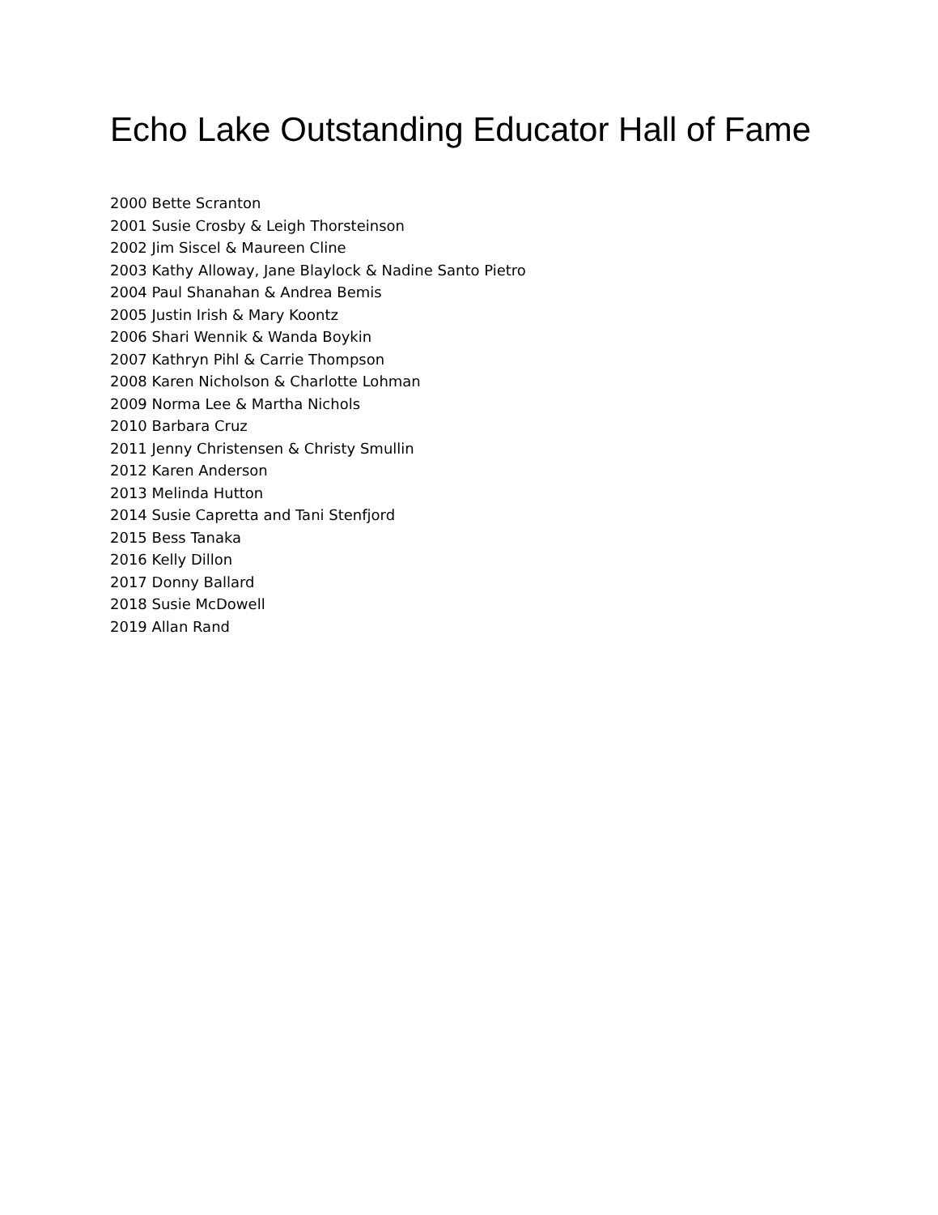Echo Lake Outstanding Educator Hall of Fame
2000 Bette Scranton
2001 Susie Crosby & Leigh Thorsteinson
2002 Jim Siscel & Maureen Cline
2003 Kathy Alloway, Jane Blaylock & Nadine Santo Pietro
2004 Paul Shanahan & Andrea Bemis
2005 Justin Irish & Mary Koontz
2006 Shari Wennik & Wanda Boykin
2007 Kathryn Pihl & Carrie Thompson
2008 Karen Nicholson & Charlotte Lohman
2009 Norma Lee & Martha Nichols
2010 Barbara Cruz
2011 Jenny Christensen & Christy Smullin
2012 Karen Anderson
2013 Melinda Hutton
2014 Susie Capretta and Tani Stenfjord
2015 Bess Tanaka
2016 Kelly Dillon
2017 Donny Ballard
2018 Susie McDowell
2019 Allan Rand